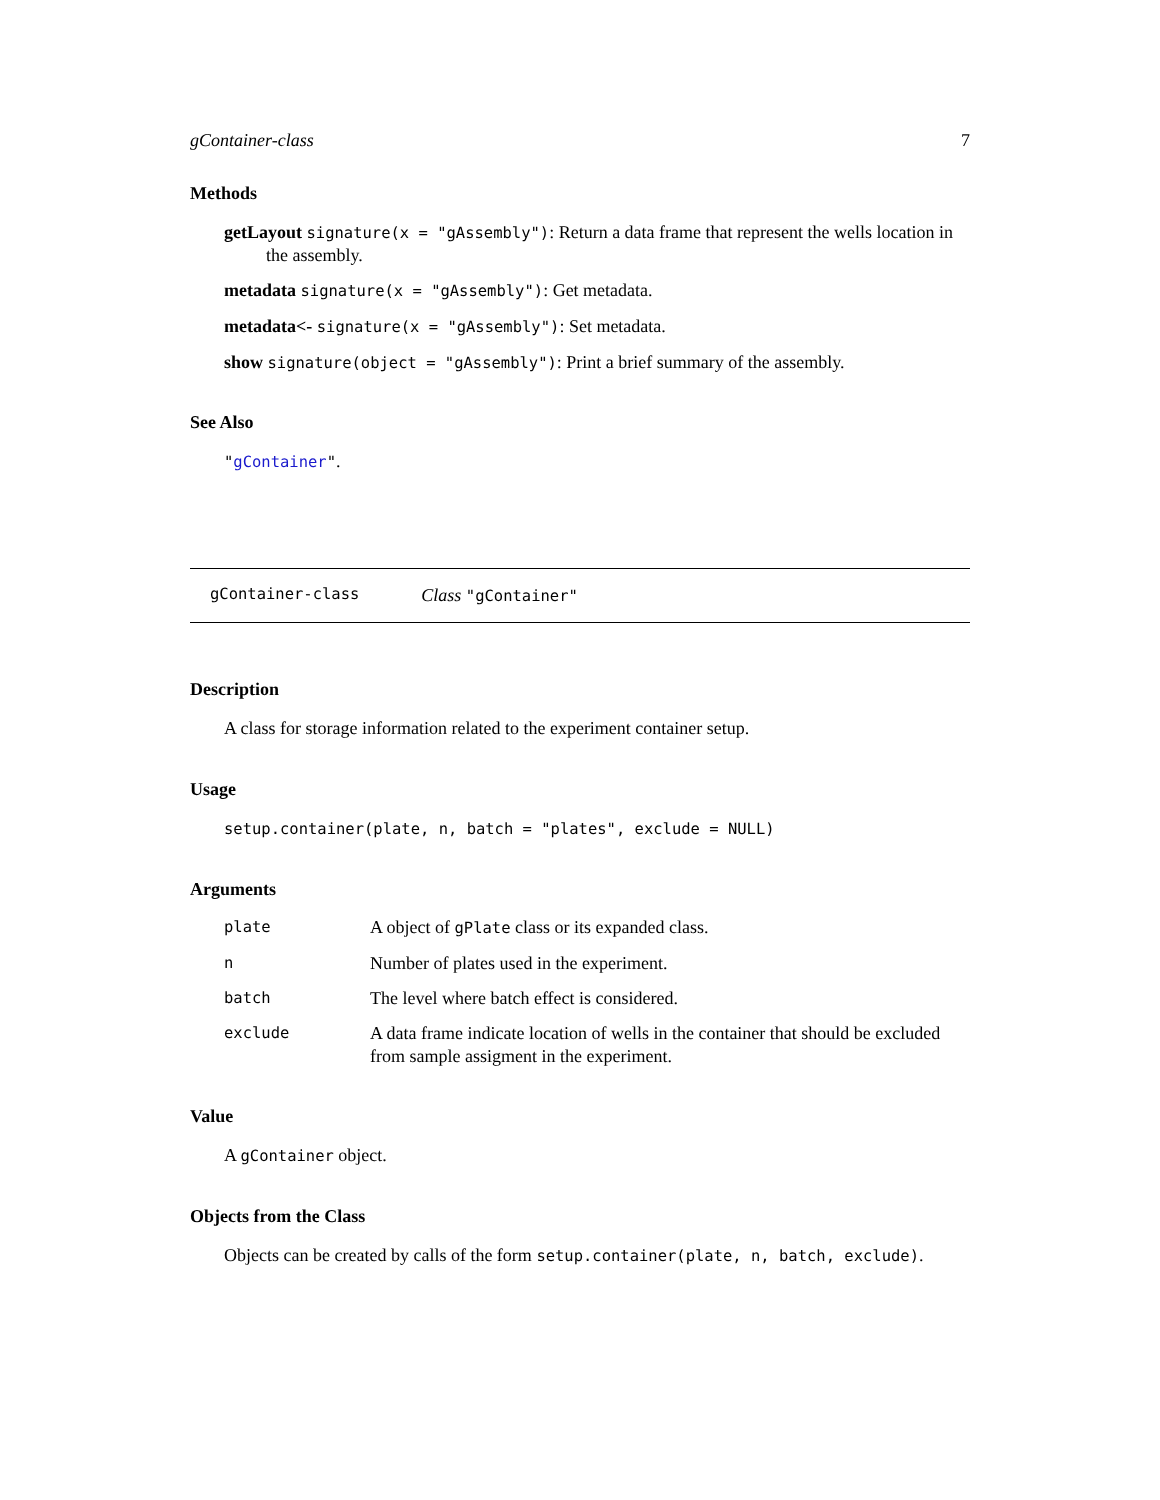gContainer-class 7
Methods
getLayout signature(x = "gAssembly"): Return a data frame that represent the wells location in the assembly.
metadata signature(x = "gAssembly"): Get metadata.
metadata<- signature(x = "gAssembly"): Set metadata.
show signature(object = "gAssembly"): Print a brief summary of the assembly.
See Also
"gContainer".
gContainer-class Class "gContainer"
Description
A class for storage information related to the experiment container setup.
Usage
setup.container(plate, n, batch = "plates", exclude = NULL)
Arguments
| plate | A object of gPlate class or its expanded class. |
| n | Number of plates used in the experiment. |
| batch | The level where batch effect is considered. |
| exclude | A data frame indicate location of wells in the container that should be excluded from sample assigment in the experiment. |
Value
A gContainer object.
Objects from the Class
Objects can be created by calls of the form setup.container(plate, n, batch, exclude).